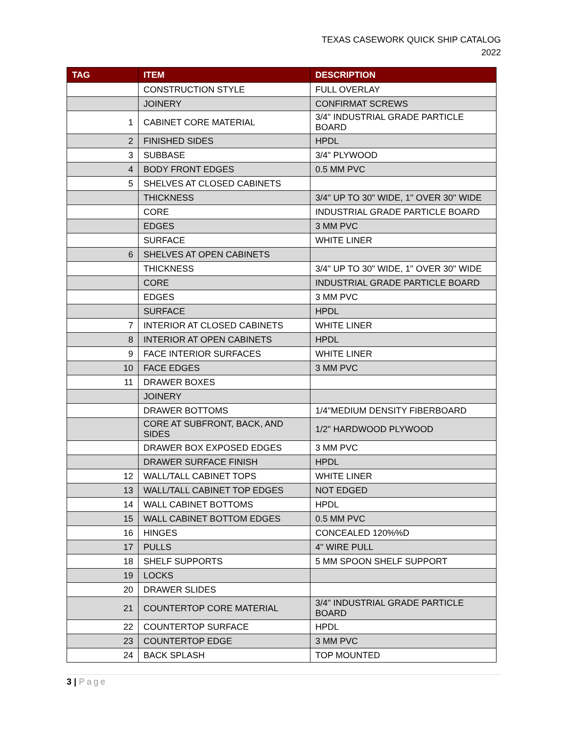TEXAS CASEWORK QUICK SHIP CATALOG
2022
| TAG | ITEM | DESCRIPTION |
| --- | --- | --- |
| | CONSTRUCTION STYLE | FULL OVERLAY |
| | JOINERY | CONFIRMAT SCREWS |
| 1 | CABINET CORE MATERIAL | 3/4" INDUSTRIAL GRADE PARTICLE BOARD |
| 2 | FINISHED SIDES | HPDL |
| 3 | SUBBASE | 3/4" PLYWOOD |
| 4 | BODY FRONT EDGES | 0.5 MM PVC |
| 5 | SHELVES AT CLOSED CABINETS | |
| | THICKNESS | 3/4" UP TO 30" WIDE, 1" OVER 30" WIDE |
| | CORE | INDUSTRIAL GRADE PARTICLE BOARD |
| | EDGES | 3 MM PVC |
| | SURFACE | WHITE LINER |
| 6 | SHELVES AT OPEN CABINETS | |
| | THICKNESS | 3/4" UP TO 30" WIDE, 1" OVER 30" WIDE |
| | CORE | INDUSTRIAL GRADE PARTICLE BOARD |
| | EDGES | 3 MM PVC |
| | SURFACE | HPDL |
| 7 | INTERIOR AT CLOSED CABINETS | WHITE LINER |
| 8 | INTERIOR AT OPEN CABINETS | HPDL |
| 9 | FACE INTERIOR SURFACES | WHITE LINER |
| 10 | FACE EDGES | 3 MM PVC |
| 11 | DRAWER BOXES | |
| | JOINERY | |
| | DRAWER BOTTOMS | 1/4"MEDIUM DENSITY FIBERBOARD |
| | CORE AT SUBFRONT, BACK, AND SIDES | 1/2" HARDWOOD PLYWOOD |
| | DRAWER BOX EXPOSED EDGES | 3 MM PVC |
| | DRAWER SURFACE FINISH | HPDL |
| 12 | WALL/TALL CABINET TOPS | WHITE LINER |
| 13 | WALL/TALL CABINET TOP EDGES | NOT EDGED |
| 14 | WALL CABINET BOTTOMS | HPDL |
| 15 | WALL CABINET BOTTOM EDGES | 0.5 MM PVC |
| 16 | HINGES | CONCEALED 120%%D |
| 17 | PULLS | 4" WIRE PULL |
| 18 | SHELF SUPPORTS | 5 MM SPOON SHELF SUPPORT |
| 19 | LOCKS | |
| 20 | DRAWER SLIDES | |
| 21 | COUNTERTOP CORE MATERIAL | 3/4" INDUSTRIAL GRADE PARTICLE BOARD |
| 22 | COUNTERTOP SURFACE | HPDL |
| 23 | COUNTERTOP EDGE | 3 MM PVC |
| 24 | BACK SPLASH | TOP MOUNTED |
3 | Page